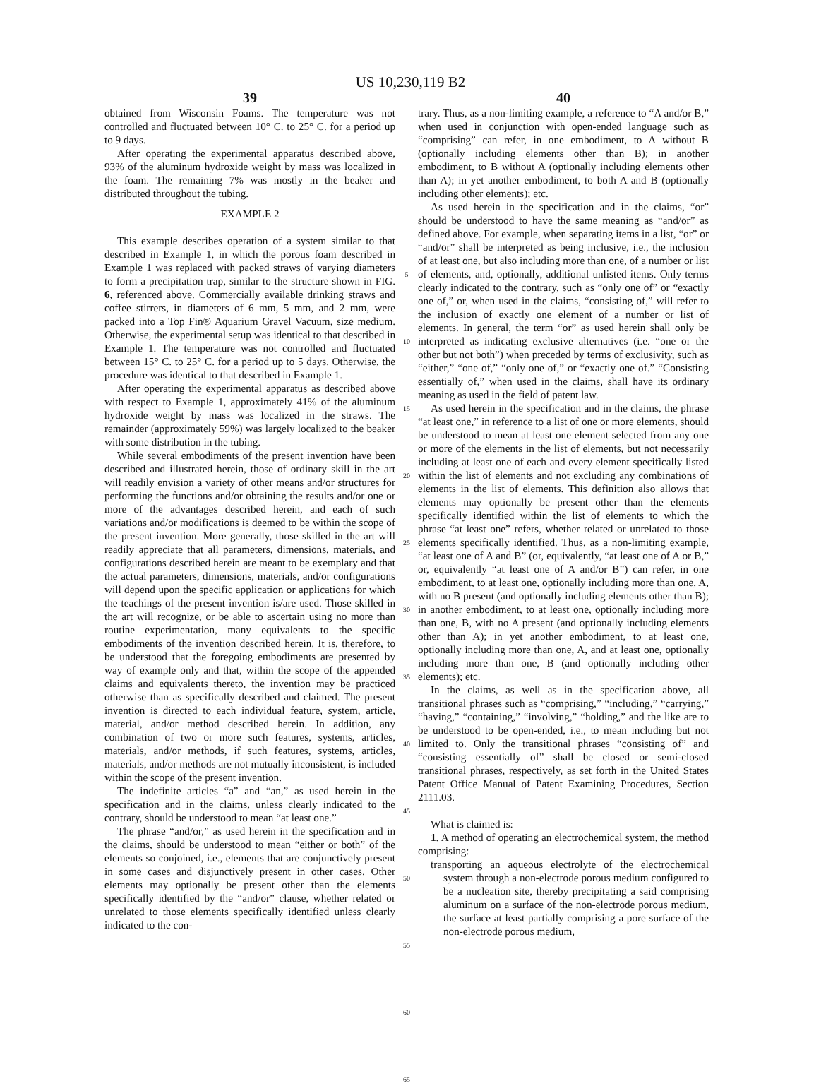US 10,230,119 B2
39
obtained from Wisconsin Foams. The temperature was not controlled and fluctuated between 10° C. to 25° C. for a period up to 9 days.
After operating the experimental apparatus described above, 93% of the aluminum hydroxide weight by mass was localized in the foam. The remaining 7% was mostly in the beaker and distributed throughout the tubing.
EXAMPLE 2
This example describes operation of a system similar to that described in Example 1, in which the porous foam described in Example 1 was replaced with packed straws of varying diameters to form a precipitation trap, similar to the structure shown in FIG. 6, referenced above. Commercially available drinking straws and coffee stirrers, in diameters of 6 mm, 5 mm, and 2 mm, were packed into a Top Fin® Aquarium Gravel Vacuum, size medium. Otherwise, the experimental setup was identical to that described in Example 1. The temperature was not controlled and fluctuated between 15° C. to 25° C. for a period up to 5 days. Otherwise, the procedure was identical to that described in Example 1.
After operating the experimental apparatus as described above with respect to Example 1, approximately 41% of the aluminum hydroxide weight by mass was localized in the straws. The remainder (approximately 59%) was largely localized to the beaker with some distribution in the tubing.
While several embodiments of the present invention have been described and illustrated herein, those of ordinary skill in the art will readily envision a variety of other means and/or structures for performing the functions and/or obtaining the results and/or one or more of the advantages described herein, and each of such variations and/or modifications is deemed to be within the scope of the present invention. More generally, those skilled in the art will readily appreciate that all parameters, dimensions, materials, and configurations described herein are meant to be exemplary and that the actual parameters, dimensions, materials, and/or configurations will depend upon the specific application or applications for which the teachings of the present invention is/are used. Those skilled in the art will recognize, or be able to ascertain using no more than routine experimentation, many equivalents to the specific embodiments of the invention described herein. It is, therefore, to be understood that the foregoing embodiments are presented by way of example only and that, within the scope of the appended claims and equivalents thereto, the invention may be practiced otherwise than as specifically described and claimed. The present invention is directed to each individual feature, system, article, material, and/or method described herein. In addition, any combination of two or more such features, systems, articles, materials, and/or methods, if such features, systems, articles, materials, and/or methods are not mutually inconsistent, is included within the scope of the present invention.
The indefinite articles “a” and “an,” as used herein in the specification and in the claims, unless clearly indicated to the contrary, should be understood to mean “at least one.”
The phrase “and/or,” as used herein in the specification and in the claims, should be understood to mean “either or both” of the elements so conjoined, i.e., elements that are conjunctively present in some cases and disjunctively present in other cases. Other elements may optionally be present other than the elements specifically identified by the “and/or” clause, whether related or unrelated to those elements specifically identified unless clearly indicated to the con-
5
10
15
20
25
30
35
40
45
50
55
60
65
40
trary. Thus, as a non-limiting example, a reference to “A and/or B,” when used in conjunction with open-ended language such as “comprising” can refer, in one embodiment, to A without B (optionally including elements other than B); in another embodiment, to B without A (optionally including elements other than A); in yet another embodiment, to both A and B (optionally including other elements); etc.
As used herein in the specification and in the claims, “or” should be understood to have the same meaning as “and/or” as defined above. For example, when separating items in a list, “or” or “and/or” shall be interpreted as being inclusive, i.e., the inclusion of at least one, but also including more than one, of a number or list of elements, and, optionally, additional unlisted items. Only terms clearly indicated to the contrary, such as “only one of” or “exactly one of,” or, when used in the claims, “consisting of,” will refer to the inclusion of exactly one element of a number or list of elements. In general, the term “or” as used herein shall only be interpreted as indicating exclusive alternatives (i.e. “one or the other but not both”) when preceded by terms of exclusivity, such as “either,” “one of,” “only one of,” or “exactly one of.” “Consisting essentially of,” when used in the claims, shall have its ordinary meaning as used in the field of patent law.
As used herein in the specification and in the claims, the phrase “at least one,” in reference to a list of one or more elements, should be understood to mean at least one element selected from any one or more of the elements in the list of elements, but not necessarily including at least one of each and every element specifically listed within the list of elements and not excluding any combinations of elements in the list of elements. This definition also allows that elements may optionally be present other than the elements specifically identified within the list of elements to which the phrase “at least one” refers, whether related or unrelated to those elements specifically identified. Thus, as a non-limiting example, “at least one of A and B” (or, equivalently, “at least one of A or B,” or, equivalently “at least one of A and/or B”) can refer, in one embodiment, to at least one, optionally including more than one, A, with no B present (and optionally including elements other than B); in another embodiment, to at least one, optionally including more than one, B, with no A present (and optionally including elements other than A); in yet another embodiment, to at least one, optionally including more than one, A, and at least one, optionally including more than one, B (and optionally including other elements); etc.
In the claims, as well as in the specification above, all transitional phrases such as “comprising,” “including,” “carrying,” “having,” “containing,” “involving,” “holding,” and the like are to be understood to be open-ended, i.e., to mean including but not limited to. Only the transitional phrases “consisting of” and “consisting essentially of” shall be closed or semi-closed transitional phrases, respectively, as set forth in the United States Patent Office Manual of Patent Examining Procedures, Section 2111.03.
What is claimed is:
1. A method of operating an electrochemical system, the method comprising:
transporting an aqueous electrolyte of the electrochemical system through a non-electrode porous medium configured to be a nucleation site, thereby precipitating a said comprising aluminum on a surface of the non-electrode porous medium, the surface at least partially comprising a pore surface of the non-electrode porous medium,